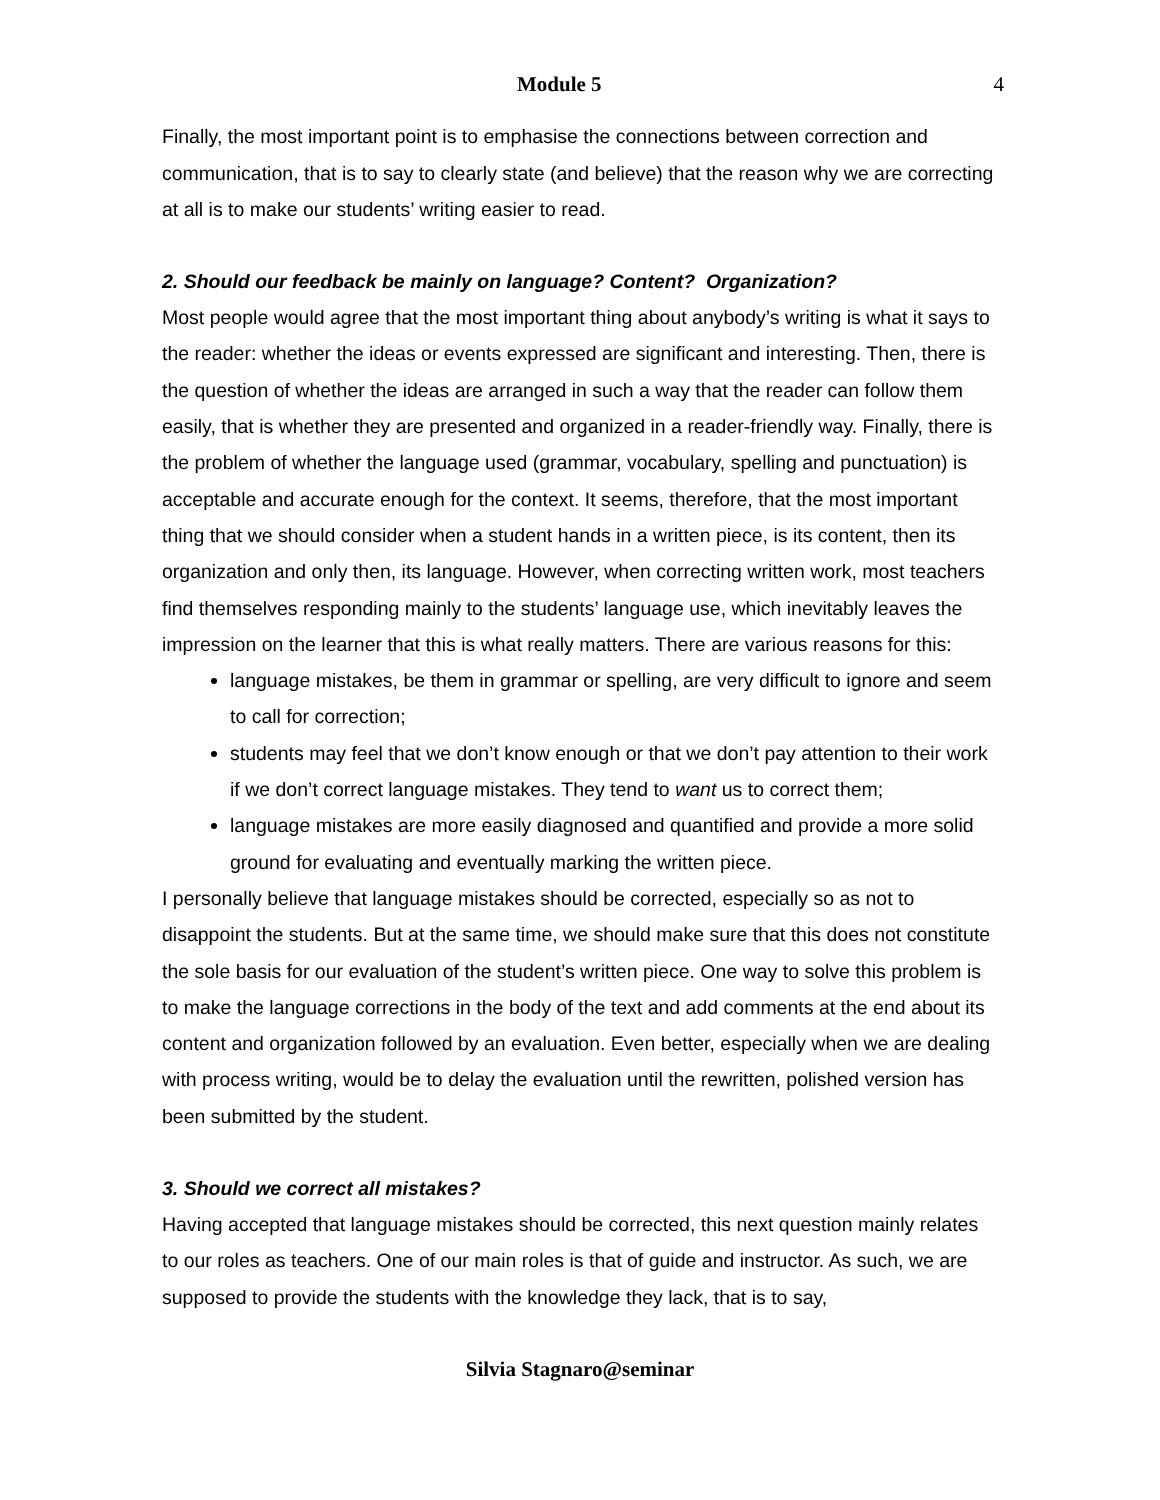Module 5 4
Finally, the most important point is to emphasise the connections between correction and communication, that is to say to clearly state (and believe) that the reason why we are correcting at all is to make our students’ writing easier to read.
2. Should our feedback be mainly on language? Content? Organization?
Most people would agree that the most important thing about anybody’s writing is what it says to the reader: whether the ideas or events expressed are significant and interesting. Then, there is the question of whether the ideas are arranged in such a way that the reader can follow them easily, that is whether they are presented and organized in a reader-friendly way. Finally, there is the problem of whether the language used (grammar, vocabulary, spelling and punctuation) is acceptable and accurate enough for the context. It seems, therefore, that the most important thing that we should consider when a student hands in a written piece, is its content, then its organization and only then, its language. However, when correcting written work, most teachers find themselves responding mainly to the students’ language use, which inevitably leaves the impression on the learner that this is what really matters. There are various reasons for this:
language mistakes, be them in grammar or spelling, are very difficult to ignore and seem to call for correction;
students may feel that we don’t know enough or that we don’t pay attention to their work if we don’t correct language mistakes. They tend to want us to correct them;
language mistakes are more easily diagnosed and quantified and provide a more solid ground for evaluating and eventually marking the written piece.
I personally believe that language mistakes should be corrected, especially so as not to disappoint the students. But at the same time, we should make sure that this does not constitute the sole basis for our evaluation of the student’s written piece. One way to solve this problem is to make the language corrections in the body of the text and add comments at the end about its content and organization followed by an evaluation. Even better, especially when we are dealing with process writing, would be to delay the evaluation until the rewritten, polished version has been submitted by the student.
3. Should we correct all mistakes?
Having accepted that language mistakes should be corrected, this next question mainly relates to our roles as teachers. One of our main roles is that of guide and instructor. As such, we are supposed to provide the students with the knowledge they lack, that is to say,
Silvia Stagnaro@seminar